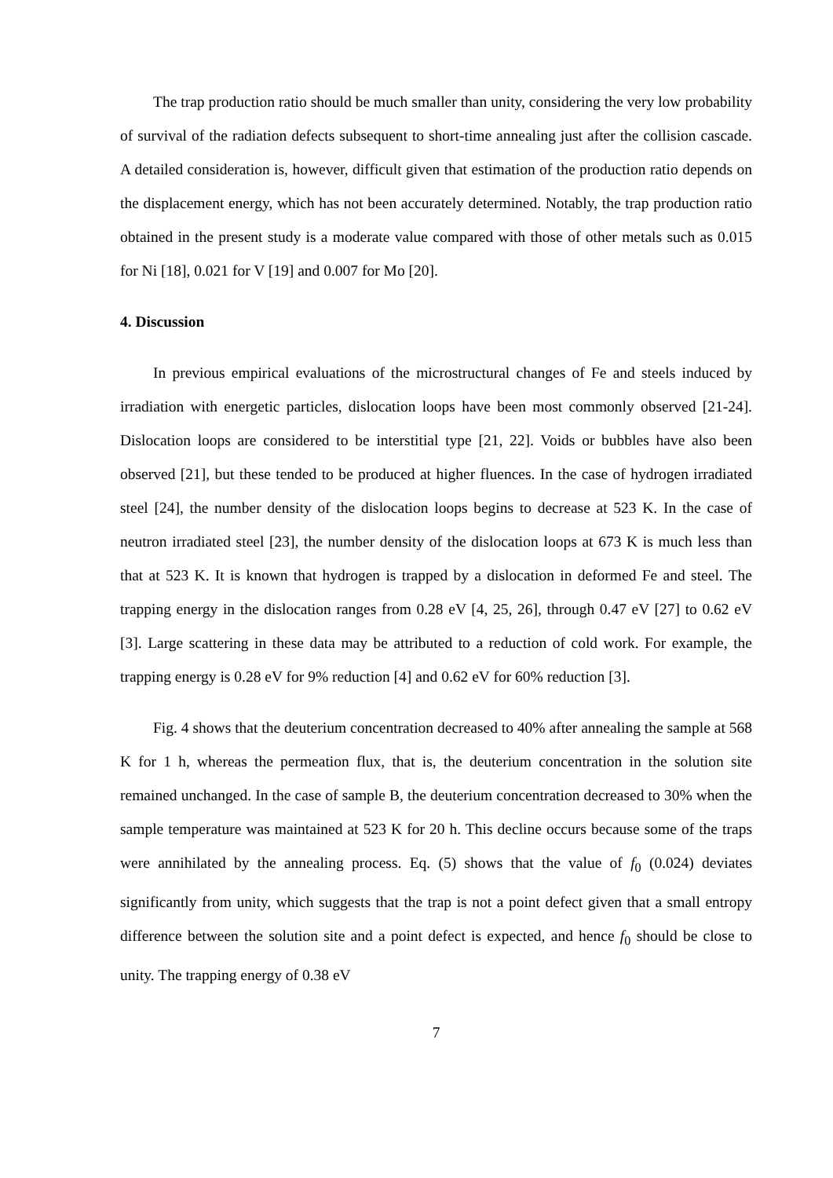The trap production ratio should be much smaller than unity, considering the very low probability of survival of the radiation defects subsequent to short-time annealing just after the collision cascade. A detailed consideration is, however, difficult given that estimation of the production ratio depends on the displacement energy, which has not been accurately determined. Notably, the trap production ratio obtained in the present study is a moderate value compared with those of other metals such as 0.015 for Ni [18], 0.021 for V [19] and 0.007 for Mo [20].
4. Discussion
In previous empirical evaluations of the microstructural changes of Fe and steels induced by irradiation with energetic particles, dislocation loops have been most commonly observed [21-24]. Dislocation loops are considered to be interstitial type [21, 22]. Voids or bubbles have also been observed [21], but these tended to be produced at higher fluences. In the case of hydrogen irradiated steel [24], the number density of the dislocation loops begins to decrease at 523 K. In the case of neutron irradiated steel [23], the number density of the dislocation loops at 673 K is much less than that at 523 K. It is known that hydrogen is trapped by a dislocation in deformed Fe and steel. The trapping energy in the dislocation ranges from 0.28 eV [4, 25, 26], through 0.47 eV [27] to 0.62 eV [3]. Large scattering in these data may be attributed to a reduction of cold work. For example, the trapping energy is 0.28 eV for 9% reduction [4] and 0.62 eV for 60% reduction [3].
Fig. 4 shows that the deuterium concentration decreased to 40% after annealing the sample at 568 K for 1 h, whereas the permeation flux, that is, the deuterium concentration in the solution site remained unchanged. In the case of sample B, the deuterium concentration decreased to 30% when the sample temperature was maintained at 523 K for 20 h. This decline occurs because some of the traps were annihilated by the annealing process. Eq. (5) shows that the value of f<sub>0</sub> (0.024) deviates significantly from unity, which suggests that the trap is not a point defect given that a small entropy difference between the solution site and a point defect is expected, and hence f<sub>0</sub> should be close to unity. The trapping energy of 0.38 eV
7